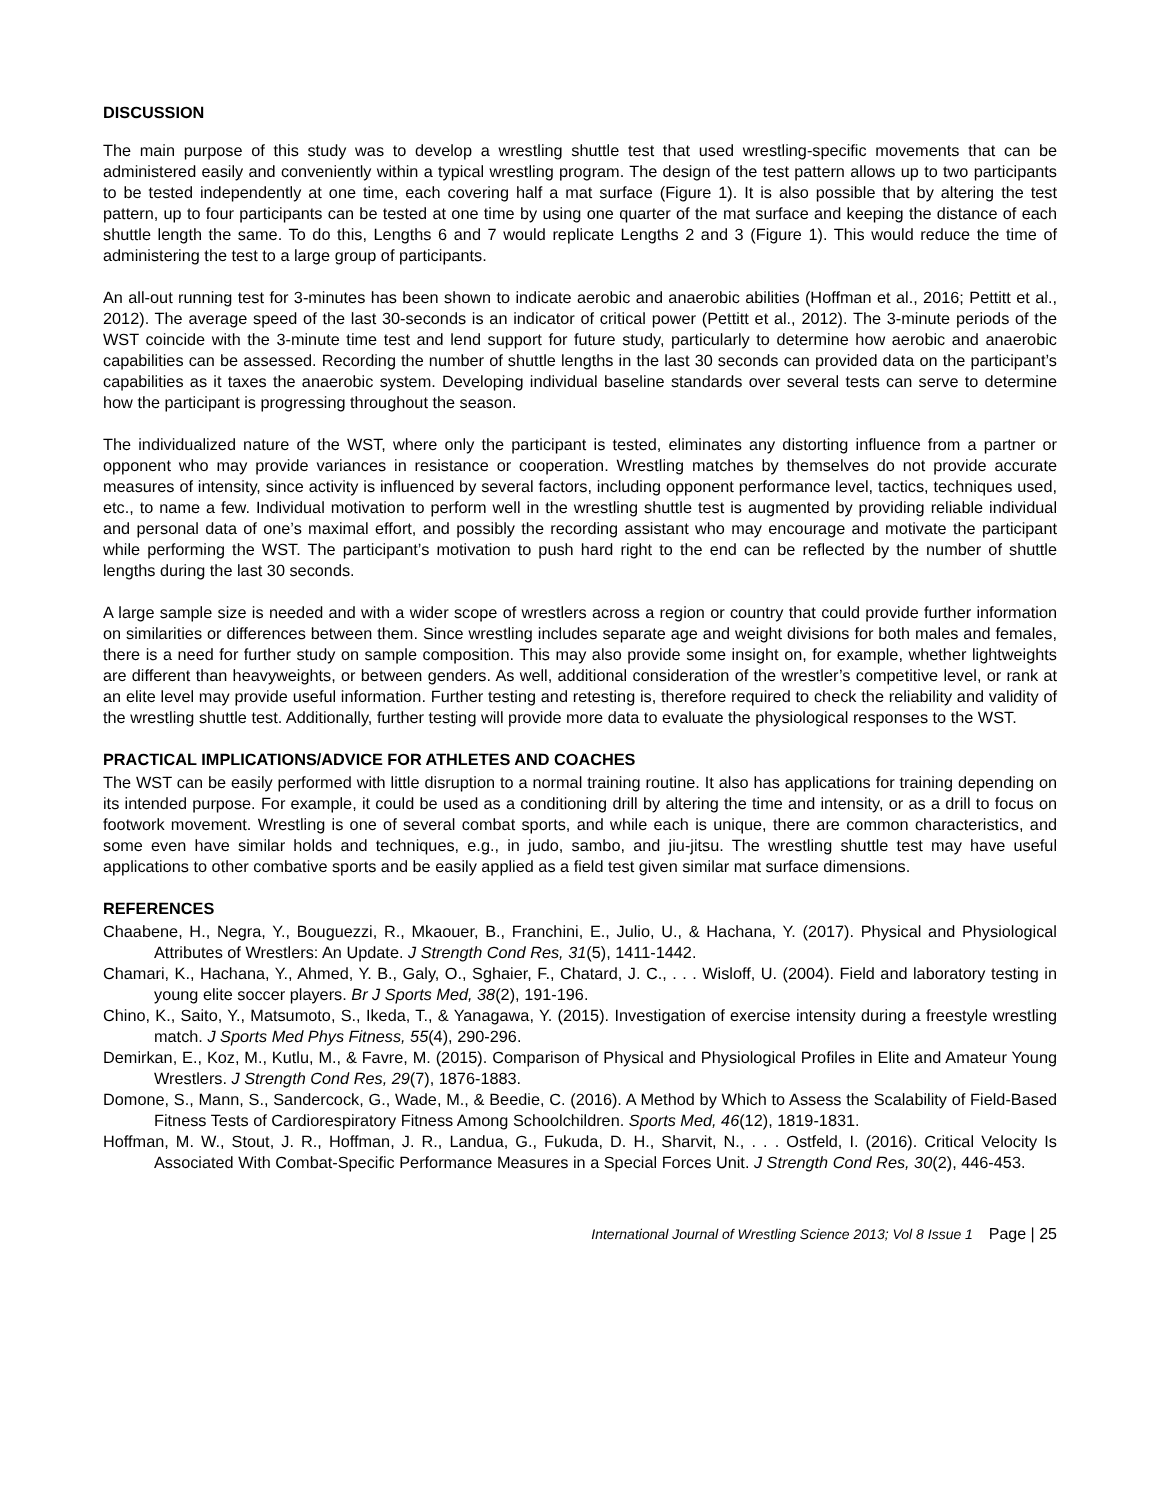DISCUSSION
The main purpose of this study was to develop a wrestling shuttle test that used wrestling-specific movements that can be administered easily and conveniently within a typical wrestling program. The design of the test pattern allows up to two participants to be tested independently at one time, each covering half a mat surface (Figure 1). It is also possible that by altering the test pattern, up to four participants can be tested at one time by using one quarter of the mat surface and keeping the distance of each shuttle length the same. To do this, Lengths 6 and 7 would replicate Lengths 2 and 3 (Figure 1). This would reduce the time of administering the test to a large group of participants.
An all-out running test for 3-minutes has been shown to indicate aerobic and anaerobic abilities (Hoffman et al., 2016; Pettitt et al., 2012). The average speed of the last 30-seconds is an indicator of critical power (Pettitt et al., 2012). The 3-minute periods of the WST coincide with the 3-minute time test and lend support for future study, particularly to determine how aerobic and anaerobic capabilities can be assessed. Recording the number of shuttle lengths in the last 30 seconds can provided data on the participant’s capabilities as it taxes the anaerobic system. Developing individual baseline standards over several tests can serve to determine how the participant is progressing throughout the season.
The individualized nature of the WST, where only the participant is tested, eliminates any distorting influence from a partner or opponent who may provide variances in resistance or cooperation. Wrestling matches by themselves do not provide accurate measures of intensity, since activity is influenced by several factors, including opponent performance level, tactics, techniques used, etc., to name a few. Individual motivation to perform well in the wrestling shuttle test is augmented by providing reliable individual and personal data of one’s maximal effort, and possibly the recording assistant who may encourage and motivate the participant while performing the WST. The participant’s motivation to push hard right to the end can be reflected by the number of shuttle lengths during the last 30 seconds.
A large sample size is needed and with a wider scope of wrestlers across a region or country that could provide further information on similarities or differences between them. Since wrestling includes separate age and weight divisions for both males and females, there is a need for further study on sample composition. This may also provide some insight on, for example, whether lightweights are different than heavyweights, or between genders. As well, additional consideration of the wrestler’s competitive level, or rank at an elite level may provide useful information. Further testing and retesting is, therefore required to check the reliability and validity of the wrestling shuttle test. Additionally, further testing will provide more data to evaluate the physiological responses to the WST.
PRACTICAL IMPLICATIONS/ADVICE FOR ATHLETES AND COACHES
The WST can be easily performed with little disruption to a normal training routine. It also has applications for training depending on its intended purpose. For example, it could be used as a conditioning drill by altering the time and intensity, or as a drill to focus on footwork movement. Wrestling is one of several combat sports, and while each is unique, there are common characteristics, and some even have similar holds and techniques, e.g., in judo, sambo, and jiu-jitsu. The wrestling shuttle test may have useful applications to other combative sports and be easily applied as a field test given similar mat surface dimensions.
REFERENCES
Chaabene, H., Negra, Y., Bouguezzi, R., Mkaouer, B., Franchini, E., Julio, U., & Hachana, Y. (2017). Physical and Physiological Attributes of Wrestlers: An Update. J Strength Cond Res, 31(5), 1411-1442.
Chamari, K., Hachana, Y., Ahmed, Y. B., Galy, O., Sghaier, F., Chatard, J. C., . . . Wisloff, U. (2004). Field and laboratory testing in young elite soccer players. Br J Sports Med, 38(2), 191-196.
Chino, K., Saito, Y., Matsumoto, S., Ikeda, T., & Yanagawa, Y. (2015). Investigation of exercise intensity during a freestyle wrestling match. J Sports Med Phys Fitness, 55(4), 290-296.
Demirkan, E., Koz, M., Kutlu, M., & Favre, M. (2015). Comparison of Physical and Physiological Profiles in Elite and Amateur Young Wrestlers. J Strength Cond Res, 29(7), 1876-1883.
Domone, S., Mann, S., Sandercock, G., Wade, M., & Beedie, C. (2016). A Method by Which to Assess the Scalability of Field-Based Fitness Tests of Cardiorespiratory Fitness Among Schoolchildren. Sports Med, 46(12), 1819-1831.
Hoffman, M. W., Stout, J. R., Hoffman, J. R., Landua, G., Fukuda, D. H., Sharvit, N., . . . Ostfeld, I. (2016). Critical Velocity Is Associated With Combat-Specific Performance Measures in a Special Forces Unit. J Strength Cond Res, 30(2), 446-453.
International Journal of Wrestling Science 2013; Vol 8 Issue 1 Page | 25